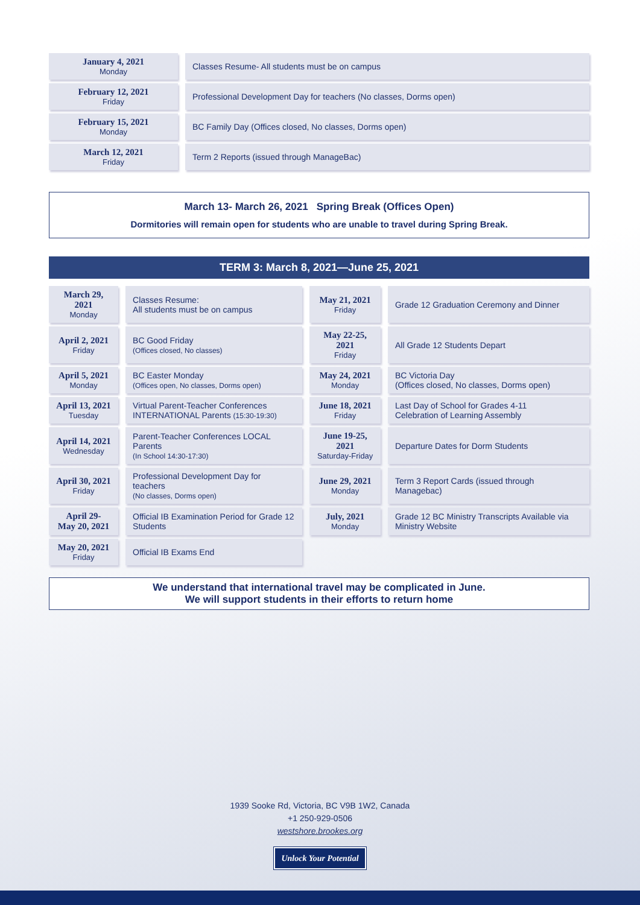| January 4, 2021 Monday | Classes Resume- All students must be on campus |
| February 12, 2021 Friday | Professional Development Day for teachers (No classes, Dorms open) |
| February 15, 2021 Monday | BC Family Day (Offices closed, No classes, Dorms open) |
| March 12, 2021 Friday | Term 2 Reports (issued through ManageBac) |
March 13- March 26, 2021 Spring Break (Offices Open)
Dormitories will remain open for students who are unable to travel during Spring Break.
TERM 3: March 8, 2021—June 25, 2021
| March 29, 2021 Monday | Classes Resume: All students must be on campus | May 21, 2021 Friday | Grade 12 Graduation Ceremony and Dinner |
| April 2, 2021 Friday | BC Good Friday (Offices closed, No classes) | May 22-25, 2021 Friday | All Grade 12 Students Depart |
| April 5, 2021 Monday | BC Easter Monday (Offices open, No classes, Dorms open) | May 24, 2021 Monday | BC Victoria Day (Offices closed, No classes, Dorms open) |
| April 13, 2021 Tuesday | Virtual Parent-Teacher Conferences INTERNATIONAL Parents (15:30-19:30) | June 18, 2021 Friday | Last Day of School for Grades 4-11 Celebration of Learning Assembly |
| April 14, 2021 Wednesday | Parent-Teacher Conferences LOCAL Parents (In School 14:30-17:30) | June 19-25, 2021 Saturday-Friday | Departure Dates for Dorm Students |
| April 30, 2021 Friday | Professional Development Day for teachers (No classes, Dorms open) | June 29, 2021 Monday | Term 3 Report Cards (issued through Managebac) |
| April 29- May 20, 2021 | Official IB Examination Period for Grade 12 Students | July, 2021 Monday | Grade 12 BC Ministry Transcripts Available via Ministry Website |
| May 20, 2021 Friday | Official IB Exams End | | |
We understand that international travel may be complicated in June.
We will support students in their efforts to return home
1939 Sooke Rd, Victoria, BC V9B 1W2, Canada
+1 250-929-0506
westshore.brookes.org
Unlock Your Potential